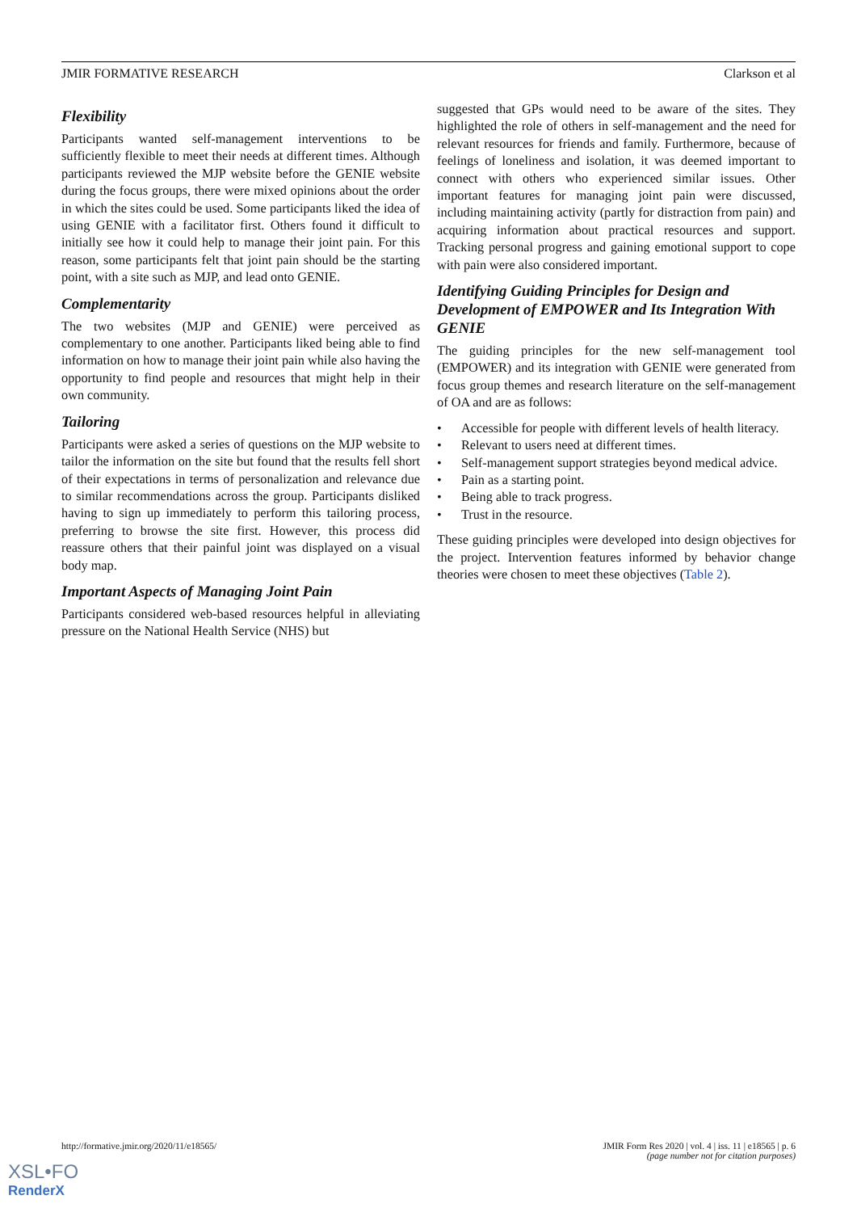JMIR FORMATIVE RESEARCH Clarkson et al
Flexibility
Participants wanted self-management interventions to be sufficiently flexible to meet their needs at different times. Although participants reviewed the MJP website before the GENIE website during the focus groups, there were mixed opinions about the order in which the sites could be used. Some participants liked the idea of using GENIE with a facilitator first. Others found it difficult to initially see how it could help to manage their joint pain. For this reason, some participants felt that joint pain should be the starting point, with a site such as MJP, and lead onto GENIE.
Complementarity
The two websites (MJP and GENIE) were perceived as complementary to one another. Participants liked being able to find information on how to manage their joint pain while also having the opportunity to find people and resources that might help in their own community.
Tailoring
Participants were asked a series of questions on the MJP website to tailor the information on the site but found that the results fell short of their expectations in terms of personalization and relevance due to similar recommendations across the group. Participants disliked having to sign up immediately to perform this tailoring process, preferring to browse the site first. However, this process did reassure others that their painful joint was displayed on a visual body map.
Important Aspects of Managing Joint Pain
Participants considered web-based resources helpful in alleviating pressure on the National Health Service (NHS) but
suggested that GPs would need to be aware of the sites. They highlighted the role of others in self-management and the need for relevant resources for friends and family. Furthermore, because of feelings of loneliness and isolation, it was deemed important to connect with others who experienced similar issues. Other important features for managing joint pain were discussed, including maintaining activity (partly for distraction from pain) and acquiring information about practical resources and support. Tracking personal progress and gaining emotional support to cope with pain were also considered important.
Identifying Guiding Principles for Design and Development of EMPOWER and Its Integration With GENIE
The guiding principles for the new self-management tool (EMPOWER) and its integration with GENIE were generated from focus group themes and research literature on the self-management of OA and are as follows:
• Accessible for people with different levels of health literacy.
• Relevant to users need at different times.
• Self-management support strategies beyond medical advice.
• Pain as a starting point.
• Being able to track progress.
• Trust in the resource.
These guiding principles were developed into design objectives for the project. Intervention features informed by behavior change theories were chosen to meet these objectives (Table 2).
http://formative.jmir.org/2020/11/e18565/ JMIR Form Res 2020 | vol. 4 | iss. 11 | e18565 | p. 6
(page number not for citation purposes)
XSL•FO
RenderX